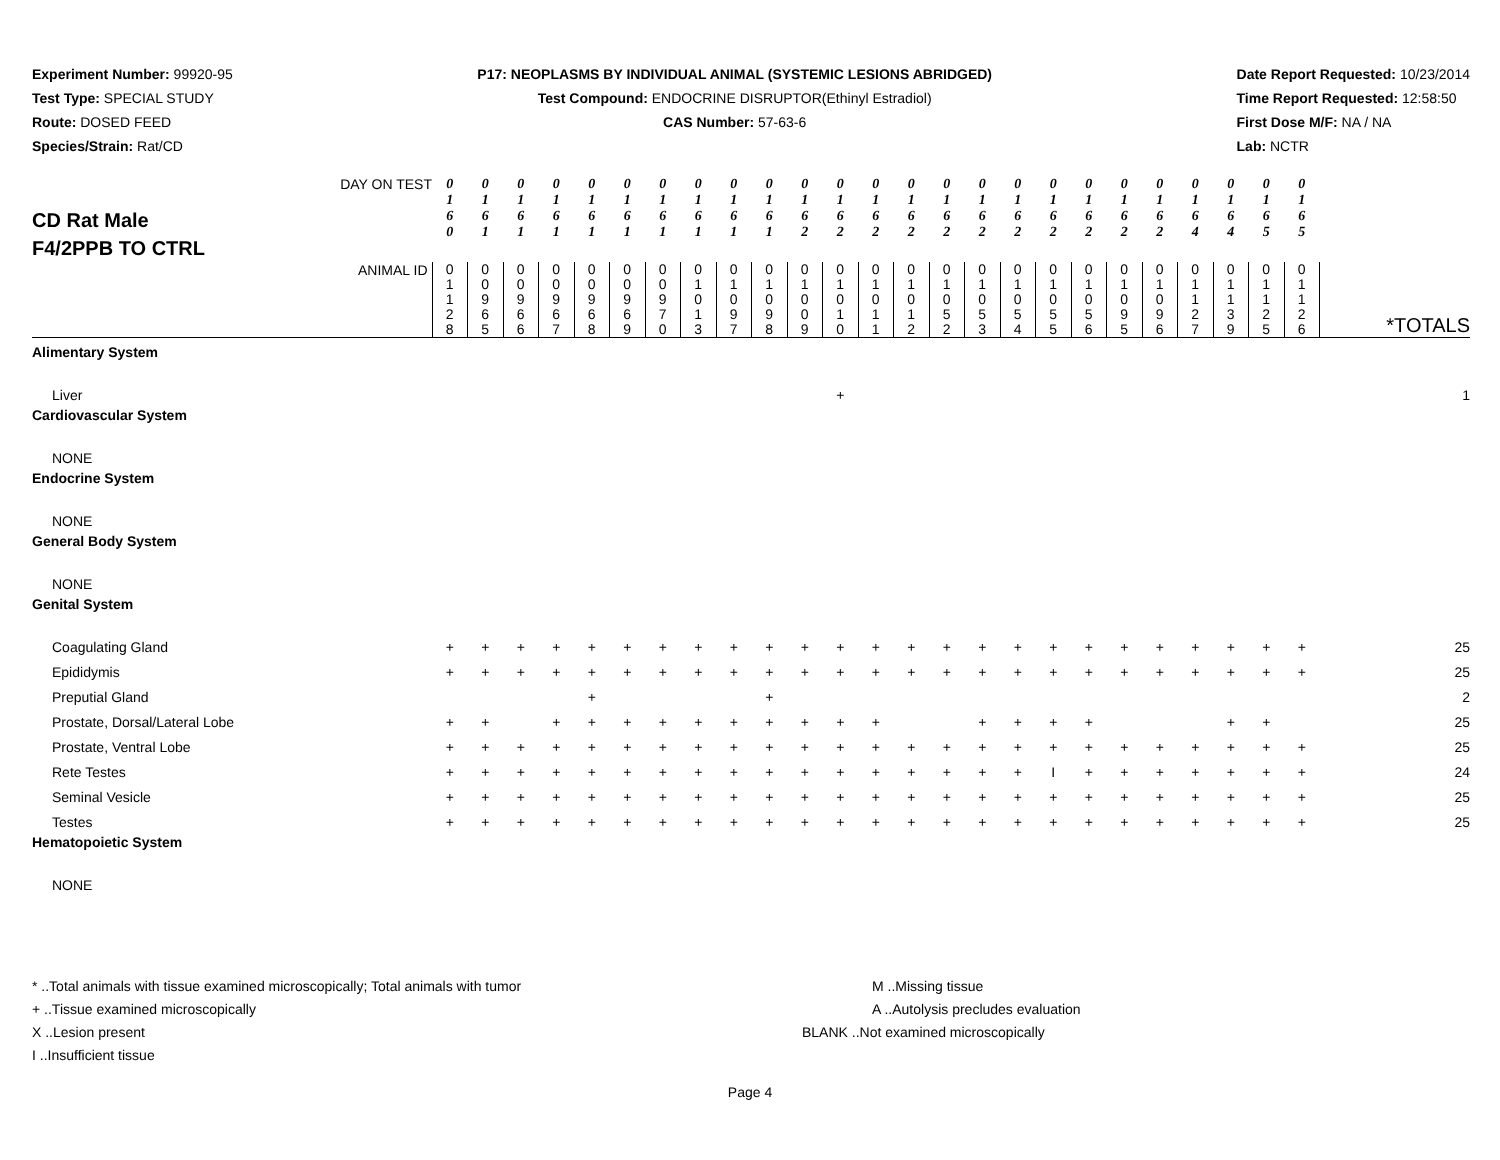Experiment Number: 99920-95
Test Type: SPECIAL STUDY
Route: DOSED FEED
Species/Strain: Rat/CD
P17: NEOPLASMS BY INDIVIDUAL ANIMAL (SYSTEMIC LESIONS ABRIDGED)
Test Compound: ENDOCRINE DISRUPTOR(Ethinyl Estradiol)
CAS Number: 57-63-6
Date Report Requested: 10/23/2014
Time Report Requested: 12:58:50
First Dose M/F: NA / NA
Lab: NCTR
| CD Rat Male F4/2PPB TO CTRL DAY ON TEST | 0 1 6 0 | 0 1 6 1 | 0 1 6 1 | 0 1 6 1 | 0 1 6 1 | 0 1 6 1 | 0 1 6 1 | 0 1 6 1 | 0 1 6 1 | 0 1 6 1 | 0 1 6 2 | 0 1 6 2 | 0 1 6 2 | 0 1 6 2 | 0 1 6 2 | 0 1 6 2 | 0 1 6 2 | 0 1 6 2 | 0 1 6 2 | 0 1 6 2 | 0 1 6 2 | 0 1 6 4 | 0 1 6 4 | 0 1 6 5 | 0 1 6 5 | |
| ANIMAL ID | 0 1 1 2 8 | 0 0 9 6 5 | 0 0 9 6 6 | 0 0 9 6 7 | 0 0 9 6 8 | 0 0 9 6 9 | 0 0 9 7 0 | 0 1 0 1 3 | 0 1 0 9 7 | 0 1 0 9 8 | 0 1 0 0 9 | 0 1 0 1 0 | 0 1 0 1 1 | 0 1 0 1 2 | 0 1 0 5 2 | 0 1 0 5 3 | 0 1 0 5 4 | 0 1 0 5 5 | 0 1 0 5 6 | 0 1 0 9 5 | 0 1 0 9 6 | 0 1 1 2 7 | 0 1 1 3 9 | 0 1 1 2 5 | 0 1 1 2 6 | *TOTALS |
| Alimentary System | | | | | | | | | | | | | | | | | | | | | | | | | | |
| Liver | | | | | | | | | | | | + | | | | | | | | | | | | | | 1 |
| Cardiovascular System | | | | | | | | | | | | | | | | | | | | | | | | | | |
| NONE | | | | | | | | | | | | | | | | | | | | | | | | | | |
| Endocrine System | | | | | | | | | | | | | | | | | | | | | | | | | | |
| NONE | | | | | | | | | | | | | | | | | | | | | | | | | | |
| General Body System | | | | | | | | | | | | | | | | | | | | | | | | | | |
| NONE | | | | | | | | | | | | | | | | | | | | | | | | | | |
| Genital System | | | | | | | | | | | | | | | | | | | | | | | | | | |
| Coagulating Gland | + | + | + | + | + | + | + | + | + | + | + | + | + | + | + | + | + | + | + | + | + | + | + | + | + | 25 |
| Epididymis | + | + | + | + | + | + | + | + | + | + | + | + | + | + | + | + | + | + | + | + | + | + | + | + | + | 25 |
| Preputial Gland | | | | | + | | | | | + | | | | | | | | | | | | | | | | 2 |
| Prostate, Dorsal/Lateral Lobe | + | + | | + | + | + | + | + | + | + | + | + | + | | | + | + | + | + | | | | + | + | | 25 |
| Prostate, Ventral Lobe | + | + | + | + | + | + | + | + | + | + | + | + | + | + | + | + | + | + | + | + | + | + | + | + | + | 25 |
| Rete Testes | + | + | + | + | + | + | + | + | + | + | + | + | + | + | + | + | + | I | + | + | + | + | + | + | + | 24 |
| Seminal Vesicle | + | + | + | + | + | + | + | + | + | + | + | + | + | + | + | + | + | + | + | + | + | + | + | + | + | 25 |
| Testes | + | + | + | + | + | + | + | + | + | + | + | + | + | + | + | + | + | + | + | + | + | + | + | + | + | 25 |
| Hematopoietic System | | | | | | | | | | | | | | | | | | | | | | | | | | |
| NONE | | | | | | | | | | | | | | | | | | | | | | | | | | |
* ..Total animals with tissue examined microscopically; Total animals with tumor
+ ..Tissue examined microscopically
X ..Lesion present
I ..Insufficient tissue
M ..Missing tissue
A ..Autolysis precludes evaluation
BLANK ..Not examined microscopically
Page 4